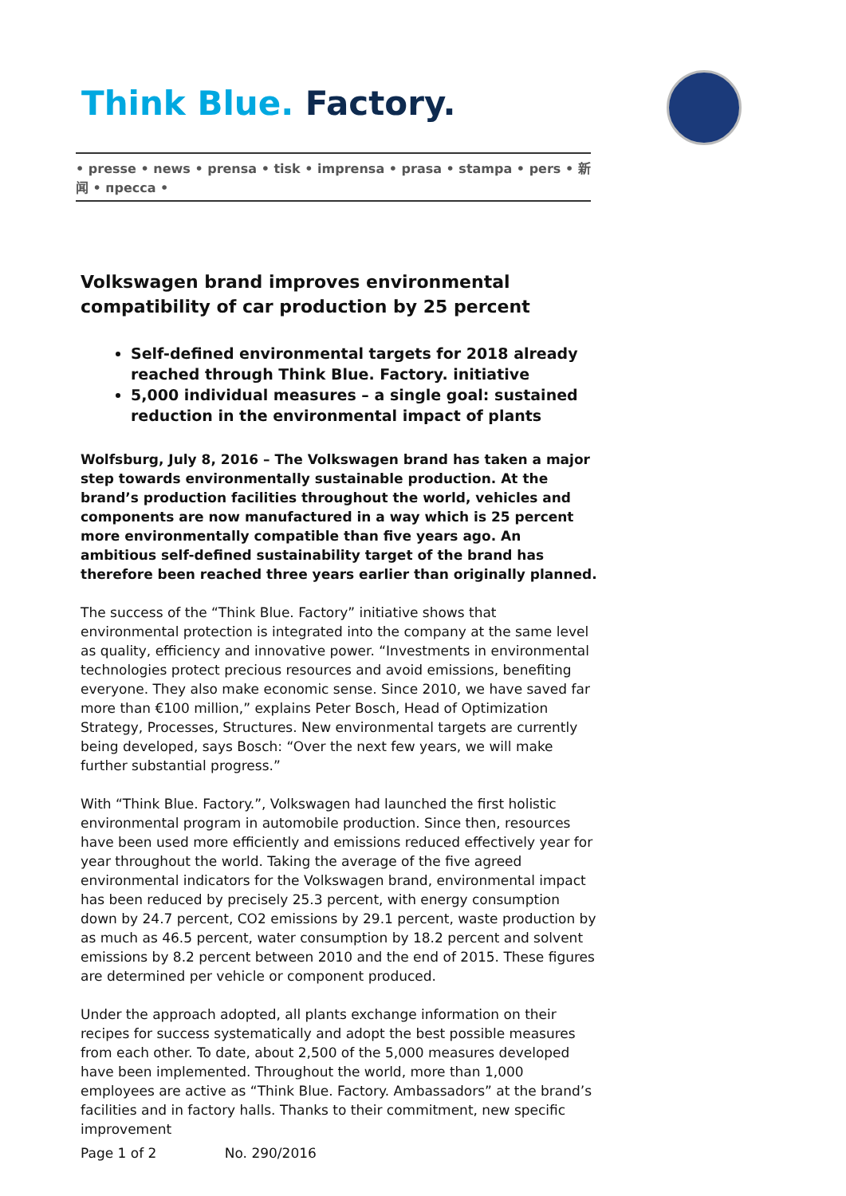Think Blue. Factory.
• presse • news • prensa • tisk • imprensa • prasa • stampa • pers • 新闻 • пресса •
Volkswagen brand improves environmental compatibility of car production by 25 percent
Self-defined environmental targets for 2018 already reached through Think Blue. Factory. initiative
5,000 individual measures – a single goal: sustained reduction in the environmental impact of plants
Wolfsburg, July 8, 2016 – The Volkswagen brand has taken a major step towards environmentally sustainable production. At the brand’s production facilities throughout the world, vehicles and components are now manufactured in a way which is 25 percent more environmentally compatible than five years ago. An ambitious self-defined sustainability target of the brand has therefore been reached three years earlier than originally planned.
The success of the “Think Blue. Factory” initiative shows that environmental protection is integrated into the company at the same level as quality, efficiency and innovative power. “Investments in environmental technologies protect precious resources and avoid emissions, benefiting everyone. They also make economic sense. Since 2010, we have saved far more than €100 million,” explains Peter Bosch, Head of Optimization Strategy, Processes, Structures. New environmental targets are currently being developed, says Bosch: “Over the next few years, we will make further substantial progress.”
With “Think Blue. Factory.”, Volkswagen had launched the first holistic environmental program in automobile production. Since then, resources have been used more efficiently and emissions reduced effectively year for year throughout the world. Taking the average of the five agreed environmental indicators for the Volkswagen brand, environmental impact has been reduced by precisely 25.3 percent, with energy consumption down by 24.7 percent, CO2 emissions by 29.1 percent, waste production by as much as 46.5 percent, water consumption by 18.2 percent and solvent emissions by 8.2 percent between 2010 and the end of 2015. These figures are determined per vehicle or component produced.
Under the approach adopted, all plants exchange information on their recipes for success systematically and adopt the best possible measures from each other. To date, about 2,500 of the 5,000 measures developed have been implemented. Throughout the world, more than 1,000 employees are active as “Think Blue. Factory. Ambassadors” at the brand’s facilities and in factory halls. Thanks to their commitment, new specific improvement
Page 1 of 2 No. 290/2016